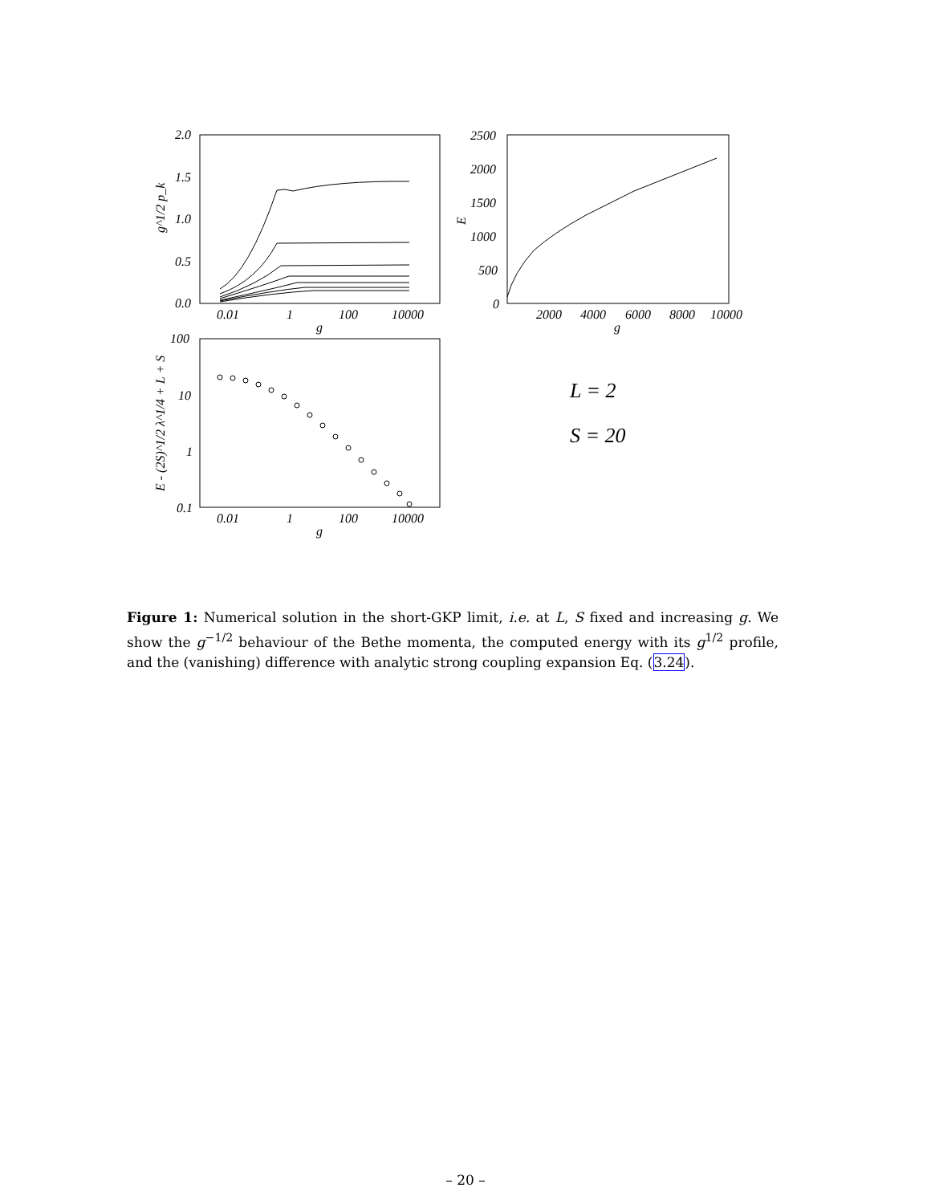2.0
1.5
1.0
0.5
0.0
0.01
1
100
10000
g
g^1/2 p_k
2500
2000
1500
1000
500
0
2000
4000
6000
8000
10000
g
E
100
10
1
0.1
0.01
1
100
10000
g
E - (2S)^1/2 λ^1/4 + L + S
L = 2
S = 20
Figure 1: Numerical solution in the short-GKP limit, i.e. at L, S fixed and increasing g. We show the g<sup>−1/2</sup> behaviour of the Bethe momenta, the computed energy with its g<sup>1/2</sup> profile, and the (vanishing) difference with analytic strong coupling expansion Eq. (3.24).
– 20 –